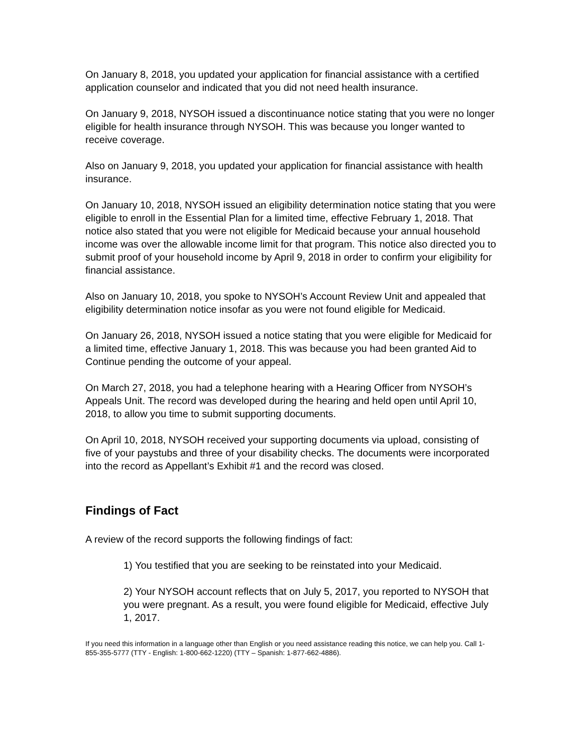On January 8, 2018, you updated your application for financial assistance with a certified application counselor and indicated that you did not need health insurance.
On January 9, 2018, NYSOH issued a discontinuance notice stating that you were no longer eligible for health insurance through NYSOH. This was because you longer wanted to receive coverage.
Also on January 9, 2018, you updated your application for financial assistance with health insurance.
On January 10, 2018, NYSOH issued an eligibility determination notice stating that you were eligible to enroll in the Essential Plan for a limited time, effective February 1, 2018. That notice also stated that you were not eligible for Medicaid because your annual household income was over the allowable income limit for that program. This notice also directed you to submit proof of your household income by April 9, 2018 in order to confirm your eligibility for financial assistance.
Also on January 10, 2018, you spoke to NYSOH’s Account Review Unit and appealed that eligibility determination notice insofar as you were not found eligible for Medicaid.
On January 26, 2018, NYSOH issued a notice stating that you were eligible for Medicaid for a limited time, effective January 1, 2018. This was because you had been granted Aid to Continue pending the outcome of your appeal.
On March 27, 2018, you had a telephone hearing with a Hearing Officer from NYSOH’s Appeals Unit. The record was developed during the hearing and held open until April 10, 2018, to allow you time to submit supporting documents.
On April 10, 2018, NYSOH received your supporting documents via upload, consisting of five of your paystubs and three of your disability checks. The documents were incorporated into the record as Appellant’s Exhibit #1 and the record was closed.
Findings of Fact
A review of the record supports the following findings of fact:
1) You testified that you are seeking to be reinstated into your Medicaid.
2) Your NYSOH account reflects that on July 5, 2017, you reported to NYSOH that you were pregnant. As a result, you were found eligible for Medicaid, effective July 1, 2017.
If you need this information in a language other than English or you need assistance reading this notice, we can help you. Call 1-855-355-5777 (TTY - English: 1-800-662-1220) (TTY – Spanish: 1-877-662-4886).